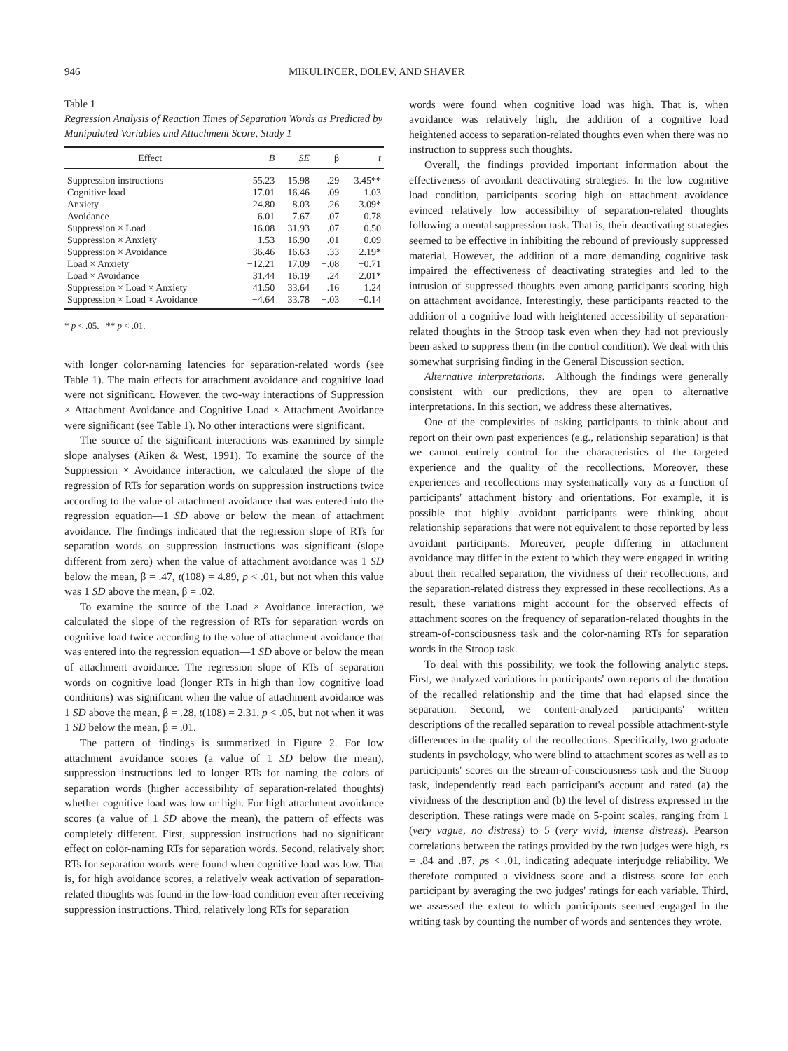946 MIKULINCER, DOLEV, AND SHAVER
Table 1
Regression Analysis of Reaction Times of Separation Words as Predicted by Manipulated Variables and Attachment Score, Study 1
| Effect | B | SE | β | t |
| --- | --- | --- | --- | --- |
| Suppression instructions | 55.23 | 15.98 | .29 | 3.45** |
| Cognitive load | 17.01 | 16.46 | .09 | 1.03 |
| Anxiety | 24.80 | 8.03 | .26 | 3.09* |
| Avoidance | 6.01 | 7.67 | .07 | 0.78 |
| Suppression × Load | 16.08 | 31.93 | .07 | 0.50 |
| Suppression × Anxiety | −1.53 | 16.90 | −.01 | −0.09 |
| Suppression × Avoidance | −36.46 | 16.63 | −.33 | −2.19* |
| Load × Anxiety | −12.21 | 17.09 | −.08 | −0.71 |
| Load × Avoidance | 31.44 | 16.19 | .24 | 2.01* |
| Suppression × Load × Anxiety | 41.50 | 33.64 | .16 | 1.24 |
| Suppression × Load × Avoidance | −4.64 | 33.78 | −.03 | −0.14 |
* p < .05. ** p < .01.
with longer color-naming latencies for separation-related words (see Table 1). The main effects for attachment avoidance and cognitive load were not significant. However, the two-way interactions of Suppression × Attachment Avoidance and Cognitive Load × Attachment Avoidance were significant (see Table 1). No other interactions were significant.
The source of the significant interactions was examined by simple slope analyses (Aiken & West, 1991). To examine the source of the Suppression × Avoidance interaction, we calculated the slope of the regression of RTs for separation words on suppression instructions twice according to the value of attachment avoidance that was entered into the regression equation—1 SD above or below the mean of attachment avoidance. The findings indicated that the regression slope of RTs for separation words on suppression instructions was significant (slope different from zero) when the value of attachment avoidance was 1 SD below the mean, β = .47, t(108) = 4.89, p < .01, but not when this value was 1 SD above the mean, β = .02.
To examine the source of the Load × Avoidance interaction, we calculated the slope of the regression of RTs for separation words on cognitive load twice according to the value of attachment avoidance that was entered into the regression equation—1 SD above or below the mean of attachment avoidance. The regression slope of RTs of separation words on cognitive load (longer RTs in high than low cognitive load conditions) was significant when the value of attachment avoidance was 1 SD above the mean, β = .28, t(108) = 2.31, p < .05, but not when it was 1 SD below the mean, β = .01.
The pattern of findings is summarized in Figure 2. For low attachment avoidance scores (a value of 1 SD below the mean), suppression instructions led to longer RTs for naming the colors of separation words (higher accessibility of separation-related thoughts) whether cognitive load was low or high. For high attachment avoidance scores (a value of 1 SD above the mean), the pattern of effects was completely different. First, suppression instructions had no significant effect on color-naming RTs for separation words. Second, relatively short RTs for separation words were found when cognitive load was low. That is, for high avoidance scores, a relatively weak activation of separation-related thoughts was found in the low-load condition even after receiving suppression instructions. Third, relatively long RTs for separation
words were found when cognitive load was high. That is, when avoidance was relatively high, the addition of a cognitive load heightened access to separation-related thoughts even when there was no instruction to suppress such thoughts.
Overall, the findings provided important information about the effectiveness of avoidant deactivating strategies. In the low cognitive load condition, participants scoring high on attachment avoidance evinced relatively low accessibility of separation-related thoughts following a mental suppression task. That is, their deactivating strategies seemed to be effective in inhibiting the rebound of previously suppressed material. However, the addition of a more demanding cognitive task impaired the effectiveness of deactivating strategies and led to the intrusion of suppressed thoughts even among participants scoring high on attachment avoidance. Interestingly, these participants reacted to the addition of a cognitive load with heightened accessibility of separation-related thoughts in the Stroop task even when they had not previously been asked to suppress them (in the control condition). We deal with this somewhat surprising finding in the General Discussion section.
Alternative interpretations. Although the findings were generally consistent with our predictions, they are open to alternative interpretations. In this section, we address these alternatives.
One of the complexities of asking participants to think about and report on their own past experiences (e.g., relationship separation) is that we cannot entirely control for the characteristics of the targeted experience and the quality of the recollections. Moreover, these experiences and recollections may systematically vary as a function of participants' attachment history and orientations. For example, it is possible that highly avoidant participants were thinking about relationship separations that were not equivalent to those reported by less avoidant participants. Moreover, people differing in attachment avoidance may differ in the extent to which they were engaged in writing about their recalled separation, the vividness of their recollections, and the separation-related distress they expressed in these recollections. As a result, these variations might account for the observed effects of attachment scores on the frequency of separation-related thoughts in the stream-of-consciousness task and the color-naming RTs for separation words in the Stroop task.
To deal with this possibility, we took the following analytic steps. First, we analyzed variations in participants' own reports of the duration of the recalled relationship and the time that had elapsed since the separation. Second, we content-analyzed participants' written descriptions of the recalled separation to reveal possible attachment-style differences in the quality of the recollections. Specifically, two graduate students in psychology, who were blind to attachment scores as well as to participants' scores on the stream-of-consciousness task and the Stroop task, independently read each participant's account and rated (a) the vividness of the description and (b) the level of distress expressed in the description. These ratings were made on 5-point scales, ranging from 1 (very vague, no distress) to 5 (very vivid, intense distress). Pearson correlations between the ratings provided by the two judges were high, rs = .84 and .87, ps < .01, indicating adequate interjudge reliability. We therefore computed a vividness score and a distress score for each participant by averaging the two judges' ratings for each variable. Third, we assessed the extent to which participants seemed engaged in the writing task by counting the number of words and sentences they wrote.